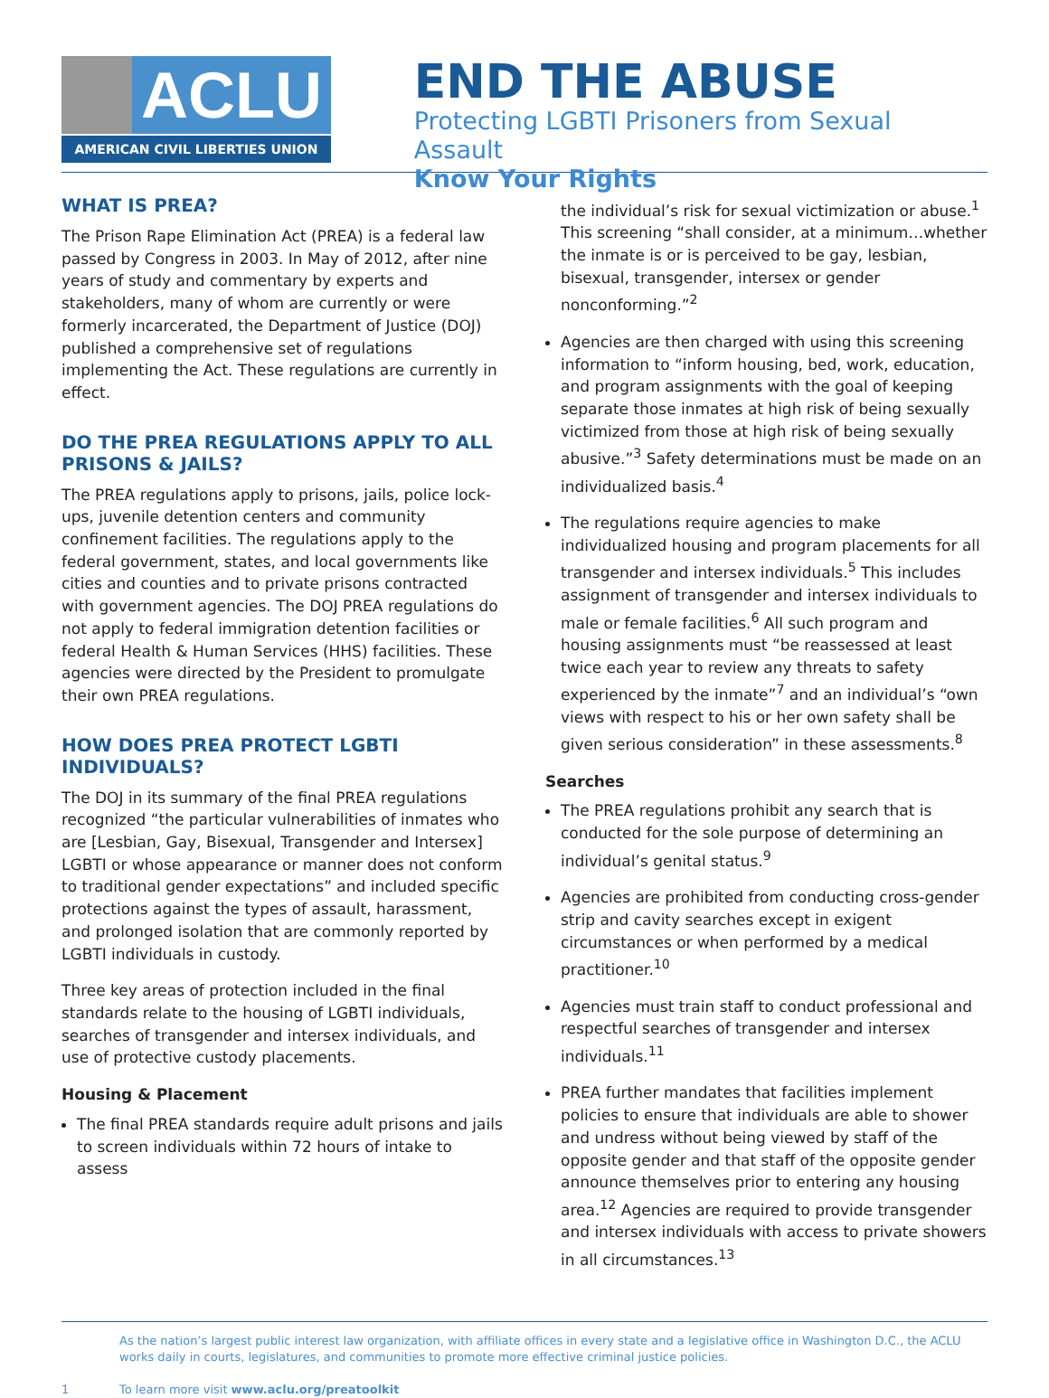ACLU
AMERICAN CIVIL LIBERTIES UNION
END THE ABUSE
Protecting LGBTI Prisoners from Sexual Assault
Know Your Rights
WHAT IS PREA?
The Prison Rape Elimination Act (PREA) is a federal law passed by Congress in 2003. In May of 2012, after nine years of study and commentary by experts and stakeholders, many of whom are currently or were formerly incarcerated, the Department of Justice (DOJ) published a comprehensive set of regulations implementing the Act. These regulations are currently in effect.
DO THE PREA REGULATIONS APPLY TO ALL PRISONS & JAILS?
The PREA regulations apply to prisons, jails, police lock-ups, juvenile detention centers and community confinement facilities. The regulations apply to the federal government, states, and local governments like cities and counties and to private prisons contracted with government agencies. The DOJ PREA regulations do not apply to federal immigration detention facilities or federal Health & Human Services (HHS) facilities. These agencies were directed by the President to promulgate their own PREA regulations.
HOW DOES PREA PROTECT LGBTI INDIVIDUALS?
The DOJ in its summary of the final PREA regulations recognized “the particular vulnerabilities of inmates who are [Lesbian, Gay, Bisexual, Transgender and Intersex] LGBTI or whose appearance or manner does not conform to traditional gender expectations” and included specific protections against the types of assault, harassment, and prolonged isolation that are commonly reported by LGBTI individuals in custody.
Three key areas of protection included in the final standards relate to the housing of LGBTI individuals, searches of transgender and intersex individuals, and use of protective custody placements.
Housing & Placement
The final PREA standards require adult prisons and jails to screen individuals within 72 hours of intake to assess
the individual’s risk for sexual victimization or abuse.<sup>1</sup> This screening “shall consider, at a minimum…whether the inmate is or is perceived to be gay, lesbian, bisexual, transgender, intersex or gender nonconforming.”<sup>2</sup>
Agencies are then charged with using this screening information to “inform housing, bed, work, education, and program assignments with the goal of keeping separate those inmates at high risk of being sexually victimized from those at high risk of being sexually abusive.”<sup>3</sup> Safety determinations must be made on an individualized basis.<sup>4</sup>
The regulations require agencies to make individualized housing and program placements for all transgender and intersex individuals.<sup>5</sup> This includes assignment of transgender and intersex individuals to male or female facilities.<sup>6</sup> All such program and housing assignments must “be reassessed at least twice each year to review any threats to safety experienced by the inmate”<sup>7</sup> and an individual’s “own views with respect to his or her own safety shall be given serious consideration” in these assessments.<sup>8</sup>
Searches
The PREA regulations prohibit any search that is conducted for the sole purpose of determining an individual’s genital status.<sup>9</sup>
Agencies are prohibited from conducting cross-gender strip and cavity searches except in exigent circumstances or when performed by a medical practitioner.<sup>10</sup>
Agencies must train staff to conduct professional and respectful searches of transgender and intersex individuals.<sup>11</sup>
PREA further mandates that facilities implement policies to ensure that individuals are able to shower and undress without being viewed by staff of the opposite gender and that staff of the opposite gender announce themselves prior to entering any housing area.<sup>12</sup> Agencies are required to provide transgender and intersex individuals with access to private showers in all circumstances.<sup>13</sup>
As the nation’s largest public interest law organization, with affiliate offices in every state and a legislative office in Washington D.C., the ACLU works daily in courts, legislatures, and communities to promote more effective criminal justice policies.
1 To learn more visit www.aclu.org/preatoolkit